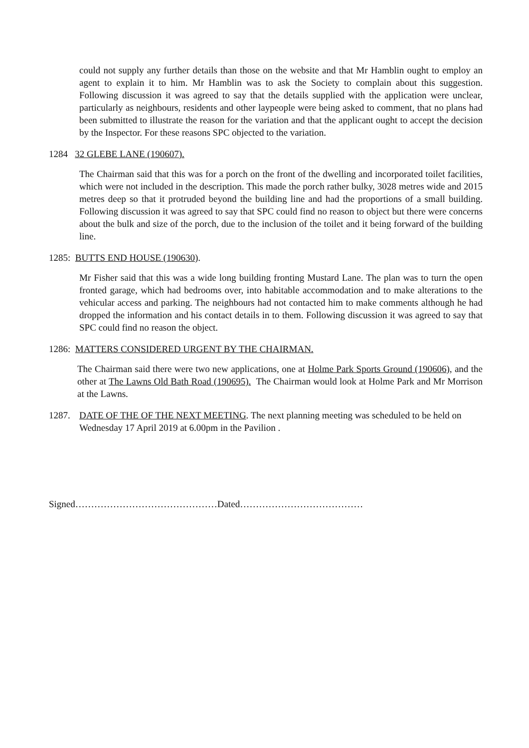could not supply any further details than those on the website and that Mr Hamblin ought to employ an agent to explain it to him. Mr Hamblin was to ask the Society to complain about this suggestion. Following discussion it was agreed to say that the details supplied with the application were unclear, particularly as neighbours, residents and other laypeople were being asked to comment, that no plans had been submitted to illustrate the reason for the variation and that the applicant ought to accept the decision by the Inspector. For these reasons SPC objected to the variation.
1284 32 GLEBE LANE (190607).
The Chairman said that this was for a porch on the front of the dwelling and incorporated toilet facilities, which were not included in the description. This made the porch rather bulky, 3028 metres wide and 2015 metres deep so that it protruded beyond the building line and had the proportions of a small building. Following discussion it was agreed to say that SPC could find no reason to object but there were concerns about the bulk and size of the porch, due to the inclusion of the toilet and it being forward of the building line.
1285: BUTTS END HOUSE (190630).
Mr Fisher said that this was a wide long building fronting Mustard Lane. The plan was to turn the open fronted garage, which had bedrooms over, into habitable accommodation and to make alterations to the vehicular access and parking. The neighbours had not contacted him to make comments although he had dropped the information and his contact details in to them. Following discussion it was agreed to say that SPC could find no reason the object.
1286: MATTERS CONSIDERED URGENT BY THE CHAIRMAN.
The Chairman said there were two new applications, one at Holme Park Sports Ground (190606), and the other at The Lawns Old Bath Road (190695). The Chairman would look at Holme Park and Mr Morrison at the Lawns.
1287. DATE OF THE OF THE NEXT MEETING. The next planning meeting was scheduled to be held on Wednesday 17 April 2019 at 6.00pm in the Pavilion .
Signed………………………………………Dated…………………………………